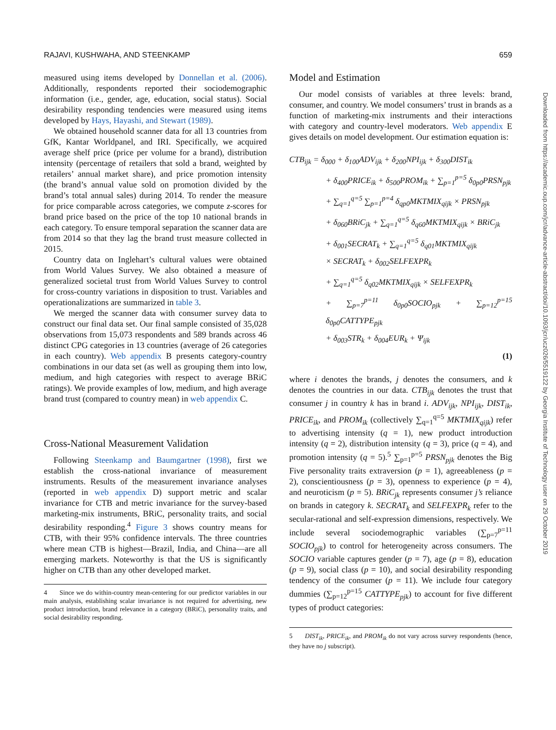RAJAVI, KUSHWAHA, AND STEENKAMP 659
measured using items developed by Donnellan et al. (2006). Additionally, respondents reported their sociodemographic information (i.e., gender, age, education, social status). Social desirability responding tendencies were measured using items developed by Hays, Hayashi, and Stewart (1989).
We obtained household scanner data for all 13 countries from GfK, Kantar Worldpanel, and IRI. Specifically, we acquired average shelf price (price per volume for a brand), distribution intensity (percentage of retailers that sold a brand, weighted by retailers’ annual market share), and price promotion intensity (the brand’s annual value sold on promotion divided by the brand’s total annual sales) during 2014. To render the measure for price comparable across categories, we compute z-scores for brand price based on the price of the top 10 national brands in each category. To ensure temporal separation the scanner data are from 2014 so that they lag the brand trust measure collected in 2015.
Country data on Inglehart’s cultural values were obtained from World Values Survey. We also obtained a measure of generalized societal trust from World Values Survey to control for cross-country variations in disposition to trust. Variables and operationalizations are summarized in table 3.
We merged the scanner data with consumer survey data to construct our final data set. Our final sample consisted of 35,028 observations from 15,073 respondents and 589 brands across 46 distinct CPG categories in 13 countries (average of 26 categories in each country). Web appendix B presents category-country combinations in our data set (as well as grouping them into low, medium, and high categories with respect to average BRiC ratings). We provide examples of low, medium, and high average brand trust (compared to country mean) in web appendix C.
Cross-National Measurement Validation
Following Steenkamp and Baumgartner (1998), first we establish the cross-national invariance of measurement instruments. Results of the measurement invariance analyses (reported in web appendix D) support metric and scalar invariance for CTB and metric invariance for the survey-based marketing-mix instruments, BRiC, personality traits, and social desirability responding.<sup>4</sup> Figure 3 shows country means for CTB, with their 95% confidence intervals. The three countries where mean CTB is highest—Brazil, India, and China—are all emerging markets. Noteworthy is that the US is significantly higher on CTB than any other developed market.
4 Since we do within-country mean-centering for our predictor variables in our main analysis, establishing scalar invariance is not required for advertising, new product introduction, brand relevance in a category (BRiC), personality traits, and social desirability responding.
Model and Estimation
Our model consists of variables at three levels: brand, consumer, and country. We model consumers’ trust in brands as a function of marketing-mix instruments and their interactions with category and country-level moderators. Web appendix E gives details on model development. Our estimation equation is:
CTB<sub>ijk</sub> = δ<sub>000</sub> + δ<sub>100</sub>ADV<sub>ijk</sub> + δ<sub>200</sub>NPI<sub>ijk</sub> + δ<sub>300</sub>DIST<sub>ik</sub>
+ δ<sub>400</sub>PRICE<sub>ik</sub> + δ<sub>500</sub>PROM<sub>ik</sub> + ∑<sub>p=1</sub><sup>p=5</sup> δ<sub>0p0</sub>PRSN<sub>pjk</sub>
+ ∑<sub>q=1</sub><sup>q=5</sup> ∑<sub>p=1</sub><sup>p=4</sup> δ<sub>qp0</sub>MKTMIX<sub>qijk</sub> × PRSN<sub>pjk</sub>
+ δ<sub>060</sub>BRiC<sub>jk</sub> + ∑<sub>q=1</sub><sup>q=5</sup> δ<sub>q60</sub>MKTMIX<sub>qijk</sub> × BRiC<sub>jk</sub>
+ δ<sub>001</sub>SECRAT<sub>k</sub> + ∑<sub>q=1</sub><sup>q=5</sup> δ<sub>q01</sub>MKTMIX<sub>qijk</sub>
× SECRAT<sub>k</sub> + δ<sub>002</sub>SELFEXPR<sub>k</sub>
+ ∑<sub>q=1</sub><sup>q=5</sup> δ<sub>q02</sub>MKTMIX<sub>qijk</sub> × SELFEXPR<sub>k</sub>
+ ∑<sub>p=7</sub><sup>p=11</sup> δ<sub>0p0</sub>SOCIO<sub>pjk</sub> + ∑<sub>p=12</sub><sup>p=15</sup> δ<sub>0p0</sub>CATTYPE<sub>pjk</sub>
+ δ<sub>003</sub>STR<sub>k</sub> + δ<sub>004</sub>EUR<sub>k</sub> + Ψ<sub>ijk</sub>
(1)
where i denotes the brands, j denotes the consumers, and k denotes the countries in our data. CTB<sub>ijk</sub> denotes the trust that consumer j in country k has in brand i. ADV<sub>ijk</sub>, NPI<sub>ijk</sub>, DIST<sub>ik</sub>, PRICE<sub>ik</sub>, and PROM<sub>ik</sub> (collectively ∑<sub>q=1</sub><sup>q=5</sup> MKTMIX<sub>qijk</sub>) refer to advertising intensity (q = 1), new product introduction intensity (q = 2), distribution intensity (q = 3), price (q = 4), and promotion intensity (q = 5).<sup>5</sup> ∑<sub>p=1</sub><sup>p=5</sup> PRSN<sub>pjk</sub> denotes the Big Five personality traits extraversion (p = 1), agreeableness (p = 2), conscientiousness (p = 3), openness to experience (p = 4), and neuroticism (p = 5). BRiC<sub>jk</sub> represents consumer j’s reliance on brands in category k. SECRAT<sub>k</sub> and SELFEXPR<sub>k</sub> refer to the secular-rational and self-expression dimensions, respectively. We include several sociodemographic variables (∑<sub>p=7</sub><sup>p=11</sup> SOCIO<sub>pjk</sub>) to control for heterogeneity across consumers. The SOCIO variable captures gender (p = 7), age (p = 8), education (p = 9), social class (p = 10), and social desirability responding tendency of the consumer (p = 11). We include four category dummies (∑<sub>p=12</sub><sup>p=15</sup> CATTYPE<sub>pjk</sub>) to account for five different types of product categories:
5 DIST<sub>ik</sub>, PRICE<sub>ik</sub>, and PROM<sub>ik</sub> do not vary across survey respondents (hence, they have no j subscript).
Downloaded from https://academic.oup.com/jcr/advance-article-abstract/doi/10.1093/jcr/ucz026/5519122 by Georgia Institute of Technology user on 29 October 2019